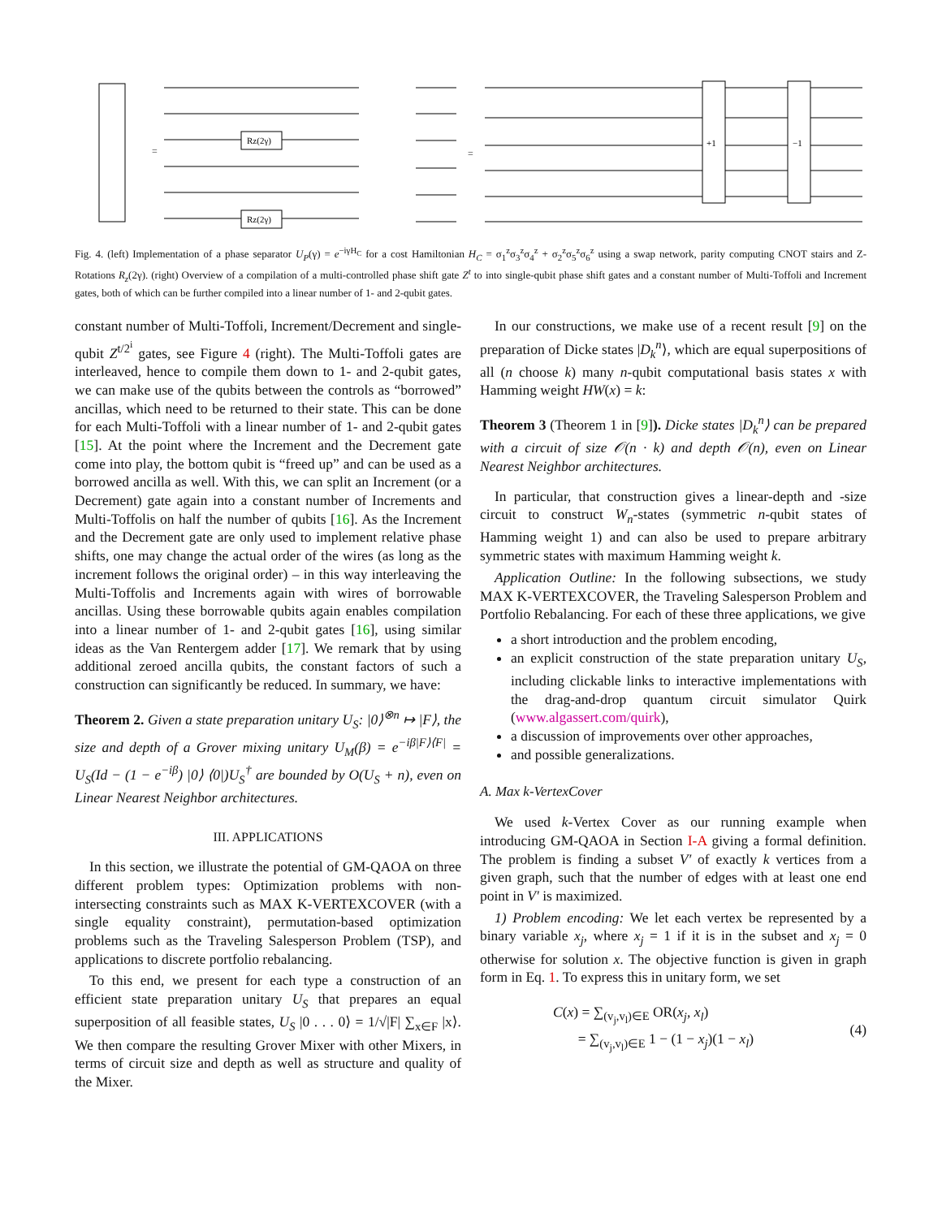=
=
Rz(2γ)
Rz(2γ)
+1
−1
Fig. 4. (left) Implementation of a phase separator U<sub>P</sub>(γ) = e<sup>−iγH<sub>C</sub></sup> for a cost Hamiltonian H<sub>C</sub> = σ<sub>1</sub><sup>z</sup>σ<sub>3</sub><sup>z</sup>σ<sub>4</sub><sup>z</sup> + σ<sub>2</sub><sup>z</sup>σ<sub>5</sub><sup>z</sup>σ<sub>6</sub><sup>z</sup> using a swap network, parity computing CNOT stairs and Z-Rotations R<sub>z</sub>(2γ). (right) Overview of a compilation of a multi-controlled phase shift gate Z<sup>t</sup> to into single-qubit phase shift gates and a constant number of Multi-Toffoli and Increment gates, both of which can be further compiled into a linear number of 1- and 2-qubit gates.
constant number of Multi-Toffoli, Increment/Decrement and single-qubit Z<sup>t/2<sup>i</sup></sup> gates, see Figure 4 (right). The Multi-Toffoli gates are interleaved, hence to compile them down to 1- and 2-qubit gates, we can make use of the qubits between the controls as “borrowed” ancillas, which need to be returned to their state. This can be done for each Multi-Toffoli with a linear number of 1- and 2-qubit gates [15]. At the point where the Increment and the Decrement gate come into play, the bottom qubit is “freed up” and can be used as a borrowed ancilla as well. With this, we can split an Increment (or a Decrement) gate again into a constant number of Increments and Multi-Toffolis on half the number of qubits [16]. As the Increment and the Decrement gate are only used to implement relative phase shifts, one may change the actual order of the wires (as long as the increment follows the original order) – in this way interleaving the Multi-Toffolis and Increments again with wires of borrowable ancillas. Using these borrowable qubits again enables compilation into a linear number of 1- and 2-qubit gates [16], using similar ideas as the Van Rentergem adder [17]. We remark that by using additional zeroed ancilla qubits, the constant factors of such a construction can significantly be reduced. In summary, we have:
Theorem 2. Given a state preparation unitary U<sub>S</sub>: |0⟩<sup>⊗n</sup> ↦ |F⟩, the size and depth of a Grover mixing unitary U<sub>M</sub>(β) = e<sup>−iβ|F⟩⟨F|</sup> = U<sub>S</sub>(Id − (1 − e<sup>−iβ</sup>) |0⟩ ⟨0|)U<sub>S</sub><sup>†</sup> are bounded by O(U<sub>S</sub> + n), even on Linear Nearest Neighbor architectures.
III. APPLICATIONS
In this section, we illustrate the potential of GM-QAOA on three different problem types: Optimization problems with non-intersecting constraints such as MAX K-VERTEXCOVER (with a single equality constraint), permutation-based optimization problems such as the Traveling Salesperson Problem (TSP), and applications to discrete portfolio rebalancing.
To this end, we present for each type a construction of an efficient state preparation unitary U<sub>S</sub> that prepares an equal superposition of all feasible states, U<sub>S</sub> |0 . . . 0⟩ = 1/√|F| ∑<sub>x∈F</sub> |x⟩. We then compare the resulting Grover Mixer with other Mixers, in terms of circuit size and depth as well as structure and quality of the Mixer.
In our constructions, we make use of a recent result [9] on the preparation of Dicke states |D<sub>k</sub><sup>n</sup>⟩, which are equal superpositions of all (n choose k) many n-qubit computational basis states x with Hamming weight HW(x) = k:
Theorem 3 (Theorem 1 in [9]). Dicke states |D<sub>k</sub><sup>n</sup>⟩ can be prepared with a circuit of size 𝒪(n · k) and depth 𝒪(n), even on Linear Nearest Neighbor architectures.
In particular, that construction gives a linear-depth and -size circuit to construct W<sub>n</sub>-states (symmetric n-qubit states of Hamming weight 1) and can also be used to prepare arbitrary symmetric states with maximum Hamming weight k.
Application Outline: In the following subsections, we study MAX K-VERTEXCOVER, the Traveling Salesperson Problem and Portfolio Rebalancing. For each of these three applications, we give
a short introduction and the problem encoding,
an explicit construction of the state preparation unitary U<sub>S</sub>, including clickable links to interactive implementations with the drag-and-drop quantum circuit simulator Quirk (www.algassert.com/quirk),
a discussion of improvements over other approaches,
and possible generalizations.
A. Max k-VertexCover
We used k-Vertex Cover as our running example when introducing GM-QAOA in Section I-A giving a formal definition. The problem is finding a subset V′ of exactly k vertices from a given graph, such that the number of edges with at least one end point in V′ is maximized.
1) Problem encoding: We let each vertex be represented by a binary variable x<sub>j</sub>, where x<sub>j</sub> = 1 if it is in the subset and x<sub>j</sub> = 0 otherwise for solution x. The objective function is given in graph form in Eq. 1. To express this in unitary form, we set
C(x) = ∑<sub>(v<sub>j</sub>,v<sub>l</sub>)∈E</sub> OR(x<sub>j</sub>, x<sub>l</sub>)
= ∑<sub>(v<sub>j</sub>,v<sub>l</sub>)∈E</sub> 1 − (1 − x<sub>j</sub>)(1 − x<sub>l</sub>)
(4)